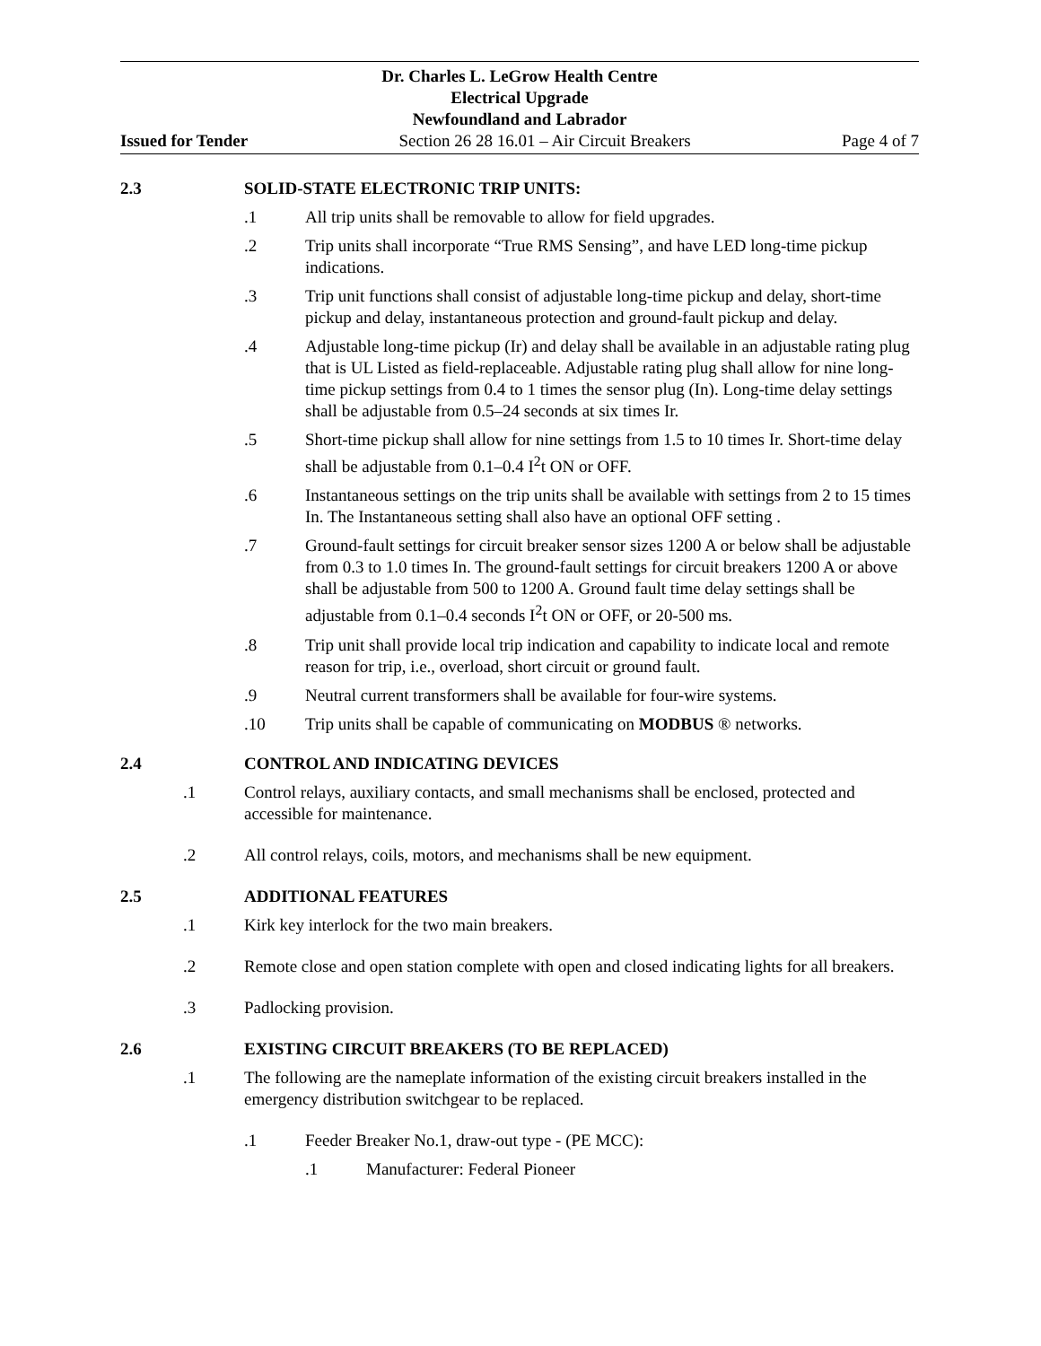Dr. Charles L. LeGrow Health Centre
Electrical Upgrade
Newfoundland and Labrador
Issued for Tender Section 26 28 16.01 – Air Circuit Breakers Page 4 of 7
2.3 SOLID-STATE ELECTRONIC TRIP UNITS:
.1 All trip units shall be removable to allow for field upgrades.
.2 Trip units shall incorporate “True RMS Sensing”, and have LED long-time pickup indications.
.3 Trip unit functions shall consist of adjustable long-time pickup and delay, short-time pickup and delay, instantaneous protection and ground-fault pickup and delay.
.4 Adjustable long-time pickup (Ir) and delay shall be available in an adjustable rating plug that is UL Listed as field-replaceable. Adjustable rating plug shall allow for nine long-time pickup settings from 0.4 to 1 times the sensor plug (In). Long-time delay settings shall be adjustable from 0.5–24 seconds at six times Ir.
.5 Short-time pickup shall allow for nine settings from 1.5 to 10 times Ir. Short-time delay shall be adjustable from 0.1–0.4 I<sup>2</sup>t ON or OFF.
.6 Instantaneous settings on the trip units shall be available with settings from 2 to 15 times In. The Instantaneous setting shall also have an optional OFF setting .
.7 Ground-fault settings for circuit breaker sensor sizes 1200 A or below shall be adjustable from 0.3 to 1.0 times In. The ground-fault settings for circuit breakers 1200 A or above shall be adjustable from 500 to 1200 A. Ground fault time delay settings shall be adjustable from 0.1–0.4 seconds I<sup>2</sup>t ON or OFF, or 20-500 ms.
.8 Trip unit shall provide local trip indication and capability to indicate local and remote reason for trip, i.e., overload, short circuit or ground fault.
.9 Neutral current transformers shall be available for four-wire systems.
.10 Trip units shall be capable of communicating on MODBUS ® networks.
2.4 CONTROL AND INDICATING DEVICES
.1 Control relays, auxiliary contacts, and small mechanisms shall be enclosed, protected and accessible for maintenance.
.2 All control relays, coils, motors, and mechanisms shall be new equipment.
2.5 ADDITIONAL FEATURES
.1 Kirk key interlock for the two main breakers.
.2 Remote close and open station complete with open and closed indicating lights for all breakers.
.3 Padlocking provision.
2.6 EXISTING CIRCUIT BREAKERS (TO BE REPLACED)
.1 The following are the nameplate information of the existing circuit breakers installed in the emergency distribution switchgear to be replaced.
.1 Feeder Breaker No.1, draw-out type - (PE MCC):
.1 Manufacturer: Federal Pioneer